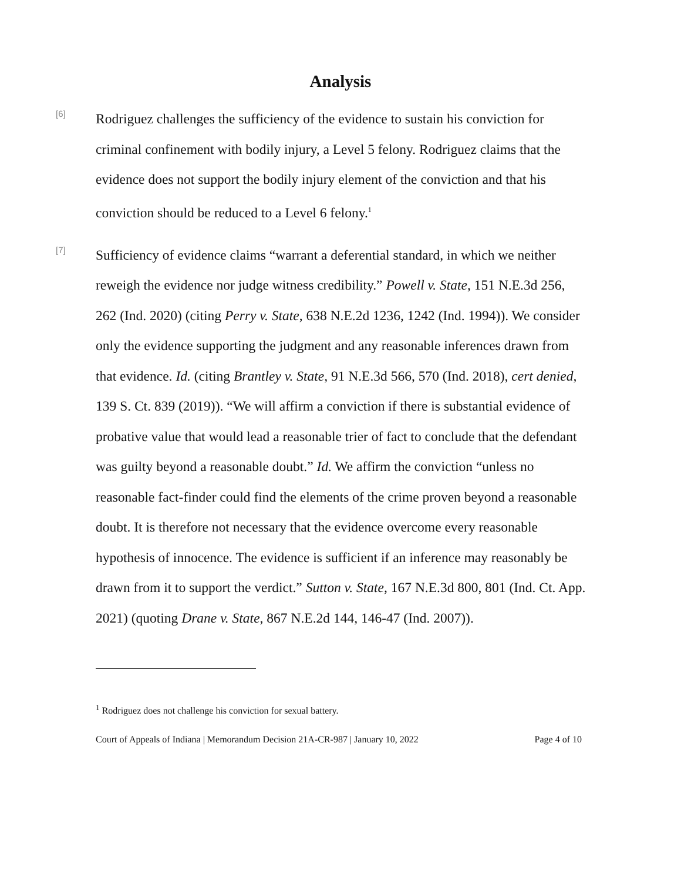Analysis
[6]
Rodriguez challenges the sufficiency of the evidence to sustain his conviction for criminal confinement with bodily injury, a Level 5 felony. Rodriguez claims that the evidence does not support the bodily injury element of the conviction and that his conviction should be reduced to a Level 6 felony.<sup>1</sup>
[7]
Sufficiency of evidence claims “warrant a deferential standard, in which we neither reweigh the evidence nor judge witness credibility.” Powell v. State, 151 N.E.3d 256, 262 (Ind. 2020) (citing Perry v. State, 638 N.E.2d 1236, 1242 (Ind. 1994)). We consider only the evidence supporting the judgment and any reasonable inferences drawn from that evidence. Id. (citing Brantley v. State, 91 N.E.3d 566, 570 (Ind. 2018), cert denied, 139 S. Ct. 839 (2019)). “We will affirm a conviction if there is substantial evidence of probative value that would lead a reasonable trier of fact to conclude that the defendant was guilty beyond a reasonable doubt.” Id. We affirm the conviction “unless no reasonable fact-finder could find the elements of the crime proven beyond a reasonable doubt. It is therefore not necessary that the evidence overcome every reasonable hypothesis of innocence. The evidence is sufficient if an inference may reasonably be drawn from it to support the verdict.” Sutton v. State, 167 N.E.3d 800, 801 (Ind. Ct. App. 2021) (quoting Drane v. State, 867 N.E.2d 144, 146-47 (Ind. 2007)).
<sup>1</sup> Rodriguez does not challenge his conviction for sexual battery.
Court of Appeals of Indiana | Memorandum Decision 21A-CR-987 | January 10, 2022 Page 4 of 10